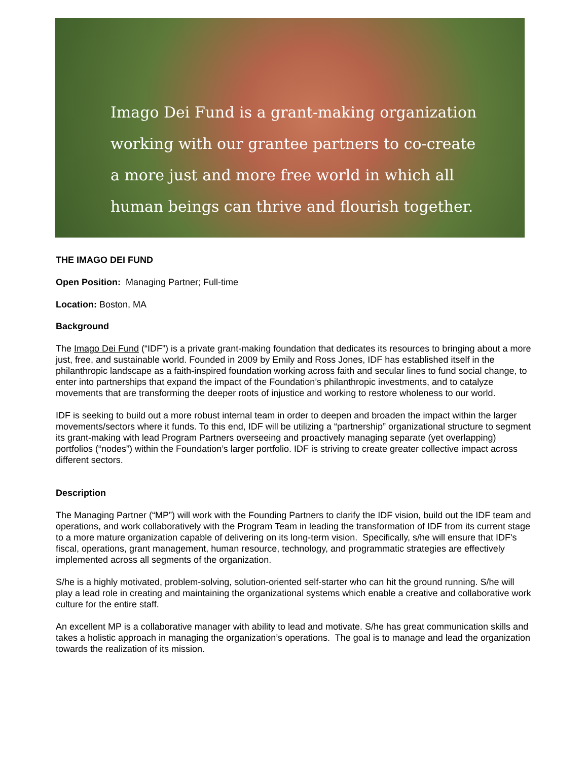Imago Dei Fund is a grant-making organization
working with our grantee partners to co-create
a more just and more free world in which all
human beings can thrive and flourish together.
THE IMAGO DEI FUND
Open Position: Managing Partner; Full-time
Location: Boston, MA
Background
The Imago Dei Fund (“IDF”) is a private grant-making foundation that dedicates its resources to bringing about a more just, free, and sustainable world. Founded in 2009 by Emily and Ross Jones, IDF has established itself in the philanthropic landscape as a faith-inspired foundation working across faith and secular lines to fund social change, to enter into partnerships that expand the impact of the Foundation’s philanthropic investments, and to catalyze movements that are transforming the deeper roots of injustice and working to restore wholeness to our world.
IDF is seeking to build out a more robust internal team in order to deepen and broaden the impact within the larger movements/sectors where it funds. To this end, IDF will be utilizing a “partnership” organizational structure to segment its grant-making with lead Program Partners overseeing and proactively managing separate (yet overlapping) portfolios (“nodes”) within the Foundation’s larger portfolio. IDF is striving to create greater collective impact across different sectors.
Description
The Managing Partner (“MP”) will work with the Founding Partners to clarify the IDF vision, build out the IDF team and operations, and work collaboratively with the Program Team in leading the transformation of IDF from its current stage to a more mature organization capable of delivering on its long-term vision. Specifically, s/he will ensure that IDF's fiscal, operations, grant management, human resource, technology, and programmatic strategies are effectively implemented across all segments of the organization.
S/he is a highly motivated, problem-solving, solution-oriented self-starter who can hit the ground running. S/he will play a lead role in creating and maintaining the organizational systems which enable a creative and collaborative work culture for the entire staff.
An excellent MP is a collaborative manager with ability to lead and motivate. S/he has great communication skills and takes a holistic approach in managing the organization’s operations. The goal is to manage and lead the organization towards the realization of its mission.